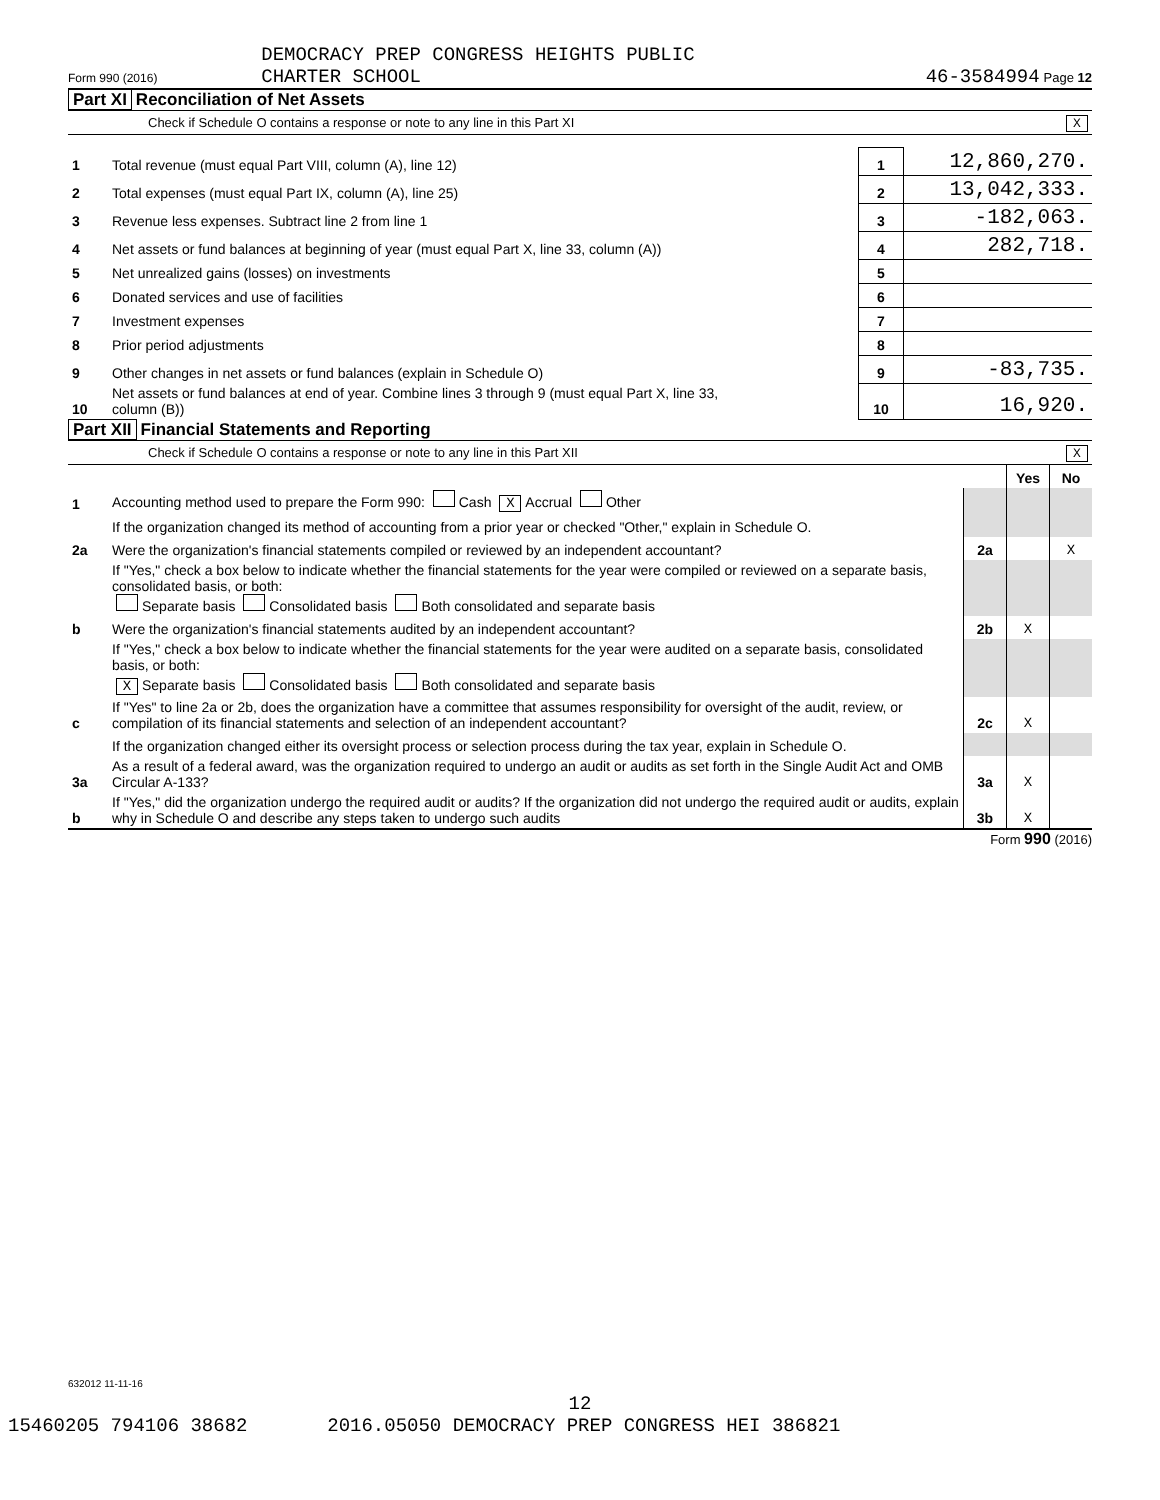Form 990 (2016) DEMOCRACY PREP CONGRESS HEIGHTS PUBLIC
CHARTER SCHOOL
46-3584994 Page 12
Part XI Reconciliation of Net Assets
Check if Schedule O contains a response or note to any line in this Part XI X
| 1 | Total revenue (must equal Part VIII, column (A), line 12) | 1 | 12,860,270. |
| 2 | Total expenses (must equal Part IX, column (A), line 25) | 2 | 13,042,333. |
| 3 | Revenue less expenses. Subtract line 2 from line 1 | 3 | -182,063. |
| 4 | Net assets or fund balances at beginning of year (must equal Part X, line 33, column (A)) | 4 | 282,718. |
| 5 | Net unrealized gains (losses) on investments | 5 | |
| 6 | Donated services and use of facilities | 6 | |
| 7 | Investment expenses | 7 | |
| 8 | Prior period adjustments | 8 | |
| 9 | Other changes in net assets or fund balances (explain in Schedule O) | 9 | -83,735. |
| 10 | Net assets or fund balances at end of year. Combine lines 3 through 9 (must equal Part X, line 33, column (B)) | 10 | 16,920. |
Part XII Financial Statements and Reporting
Check if Schedule O contains a response or note to any line in this Part XII X
| | | | Yes | No |
| 1 | Accounting method used to prepare the Form 990: Cash X Accrual Other | | | |
| | If the organization changed its method of accounting from a prior year or checked "Other," explain in Schedule O. | | | |
| 2a | Were the organization's financial statements compiled or reviewed by an independent accountant? | 2a | | X |
| | If "Yes," check a box below to indicate whether the financial statements for the year were compiled or reviewed on a separate basis, consolidated basis, or both: Separate basis Consolidated basis Both consolidated and separate basis | | | |
| b | Were the organization's financial statements audited by an independent accountant? | 2b | X | |
| | If "Yes," check a box below to indicate whether the financial statements for the year were audited on a separate basis, consolidated basis, or both: X Separate basis Consolidated basis Both consolidated and separate basis | | | |
| c | If "Yes" to line 2a or 2b, does the organization have a committee that assumes responsibility for oversight of the audit, review, or compilation of its financial statements and selection of an independent accountant? | 2c | X | |
| | If the organization changed either its oversight process or selection process during the tax year, explain in Schedule O. | | | |
| 3a | As a result of a federal award, was the organization required to undergo an audit or audits as set forth in the Single Audit Act and OMB Circular A-133? | 3a | X | |
| b | If "Yes," did the organization undergo the required audit or audits? If the organization did not undergo the required audit or audits, explain why in Schedule O and describe any steps taken to undergo such audits | 3b | X | |
Form 990 (2016)
632012 11-11-16
12
15460205 794106 38682 2016.05050 DEMOCRACY PREP CONGRESS HEI 386821